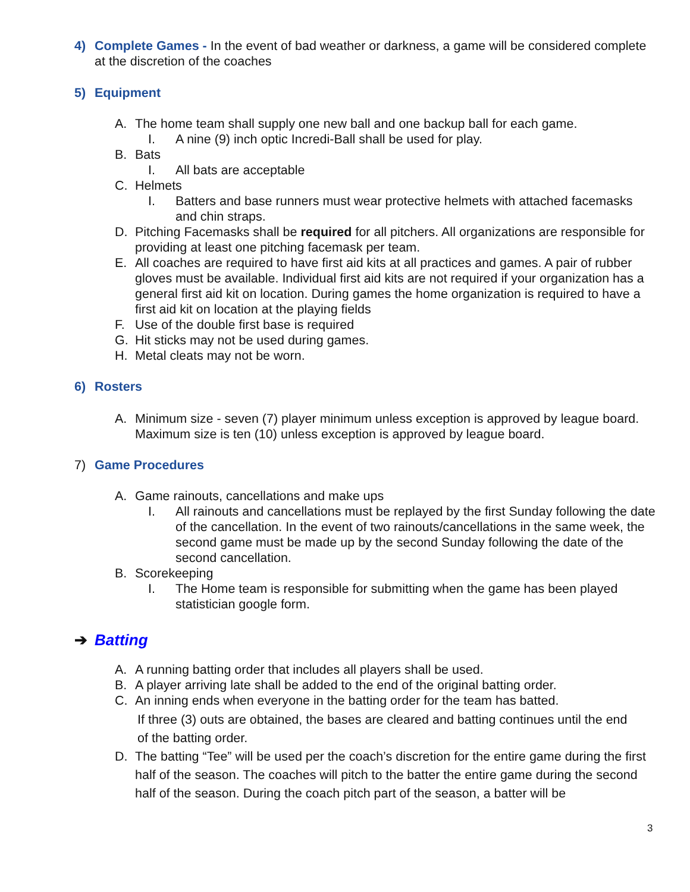4) Complete Games - In the event of bad weather or darkness, a game will be considered complete at the discretion of the coaches
5) Equipment
A. The home team shall supply one new ball and one backup ball for each game.
I. A nine (9) inch optic Incredi-Ball shall be used for play.
B. Bats
I. All bats are acceptable
C. Helmets
I. Batters and base runners must wear protective helmets with attached facemasks and chin straps.
D. Pitching Facemasks shall be required for all pitchers. All organizations are responsible for providing at least one pitching facemask per team.
E. All coaches are required to have first aid kits at all practices and games. A pair of rubber gloves must be available. Individual first aid kits are not required if your organization has a general first aid kit on location. During games the home organization is required to have a first aid kit on location at the playing fields
F. Use of the double first base is required
G. Hit sticks may not be used during games.
H. Metal cleats may not be worn.
6) Rosters
A. Minimum size - seven (7) player minimum unless exception is approved by league board. Maximum size is ten (10) unless exception is approved by league board.
7) Game Procedures
A. Game rainouts, cancellations and make ups
I. All rainouts and cancellations must be replayed by the first Sunday following the date of the cancellation. In the event of two rainouts/cancellations in the same week, the second game must be made up by the second Sunday following the date of the second cancellation.
B. Scorekeeping
I. The Home team is responsible for submitting when the game has been played statistician google form.
➔ Batting
A. A running batting order that includes all players shall be used.
B. A player arriving late shall be added to the end of the original batting order.
C. An inning ends when everyone in the batting order for the team has batted.
If three (3) outs are obtained, the bases are cleared and batting continues until the end of the batting order.
D. The batting “Tee” will be used per the coach’s discretion for the entire game during the first half of the season. The coaches will pitch to the batter the entire game during the second half of the season. During the coach pitch part of the season, a batter will be
3